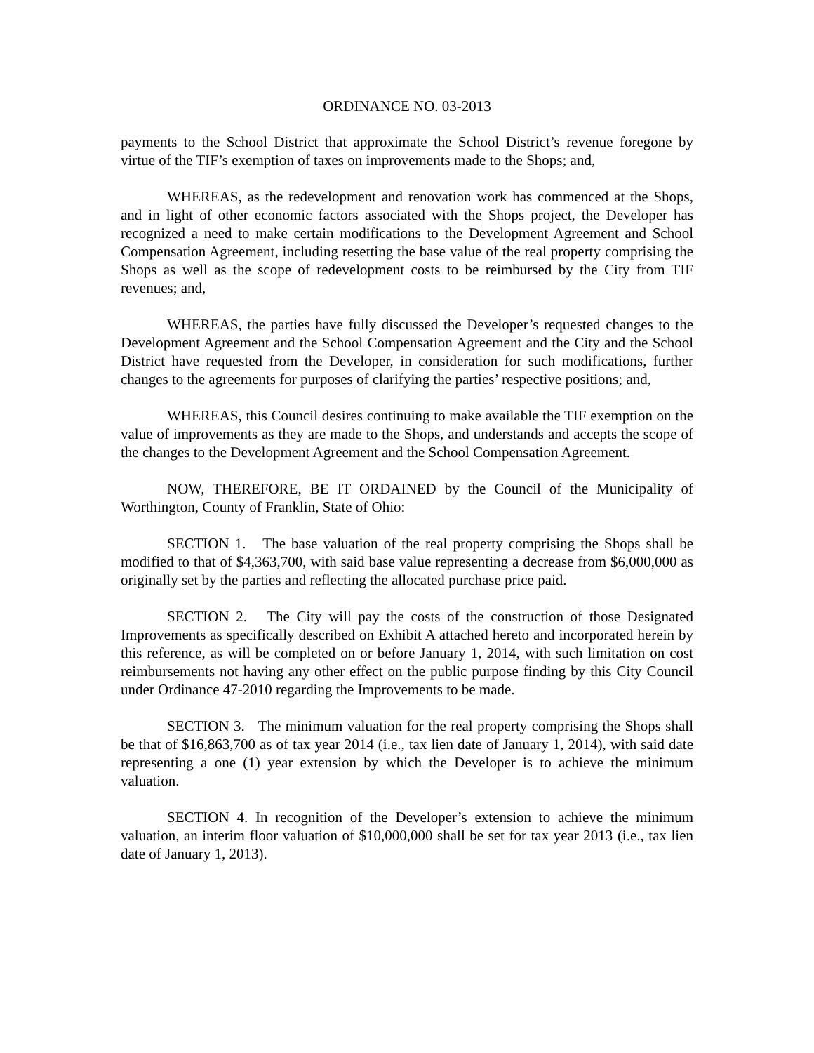ORDINANCE NO. 03-2013
payments to the School District that approximate the School District’s revenue foregone by virtue of the TIF’s exemption of taxes on improvements made to the Shops; and,
WHEREAS, as the redevelopment and renovation work has commenced at the Shops, and in light of other economic factors associated with the Shops project, the Developer has recognized a need to make certain modifications to the Development Agreement and School Compensation Agreement, including resetting the base value of the real property comprising the Shops as well as the scope of redevelopment costs to be reimbursed by the City from TIF revenues; and,
WHEREAS, the parties have fully discussed the Developer’s requested changes to the Development Agreement and the School Compensation Agreement and the City and the School District have requested from the Developer, in consideration for such modifications, further changes to the agreements for purposes of clarifying the parties’ respective positions; and,
WHEREAS, this Council desires continuing to make available the TIF exemption on the value of improvements as they are made to the Shops, and understands and accepts the scope of the changes to the Development Agreement and the School Compensation Agreement.
NOW, THEREFORE, BE IT ORDAINED by the Council of the Municipality of Worthington, County of Franklin, State of Ohio:
SECTION 1. The base valuation of the real property comprising the Shops shall be modified to that of $4,363,700, with said base value representing a decrease from $6,000,000 as originally set by the parties and reflecting the allocated purchase price paid.
SECTION 2. The City will pay the costs of the construction of those Designated Improvements as specifically described on Exhibit A attached hereto and incorporated herein by this reference, as will be completed on or before January 1, 2014, with such limitation on cost reimbursements not having any other effect on the public purpose finding by this City Council under Ordinance 47-2010 regarding the Improvements to be made.
SECTION 3. The minimum valuation for the real property comprising the Shops shall be that of $16,863,700 as of tax year 2014 (i.e., tax lien date of January 1, 2014), with said date representing a one (1) year extension by which the Developer is to achieve the minimum valuation.
SECTION 4. In recognition of the Developer’s extension to achieve the minimum valuation, an interim floor valuation of $10,000,000 shall be set for tax year 2013 (i.e., tax lien date of January 1, 2013).